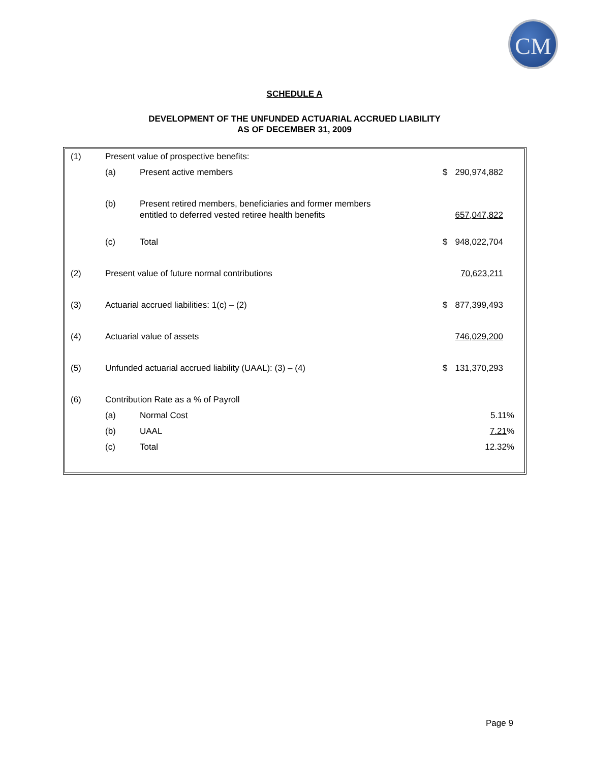CM
SCHEDULE A
DEVELOPMENT OF THE UNFUNDED ACTUARIAL ACCRUED LIABILITY
AS OF DECEMBER 31, 2009
| (1) | Present value of prospective benefits: | | | | |
| | (a) | Present active members | $ | 290,974,882 | |
| | (b) | Present retired members, beneficiaries and former members entitled to deferred vested retiree health benefits | | 657,047,822 | |
| | (c) | Total | $ | 948,022,704 | |
| (2) | Present value of future normal contributions | | | 70,623,211 | |
| (3) | Actuarial accrued liabilities: 1(c) – (2) | | $ | 877,399,493 | |
| (4) | Actuarial value of assets | | | 746,029,200 | |
| (5) | Unfunded actuarial accrued liability (UAAL): (3) – (4) | | $ | 131,370,293 | |
| (6) | Contribution Rate as a % of Payroll | | | | |
| | (a) | Normal Cost | 5.11% | | |
| | (b) | UAAL | 7.21 % | | |
| | (c) | Total | 12.32% | | |
Page 9